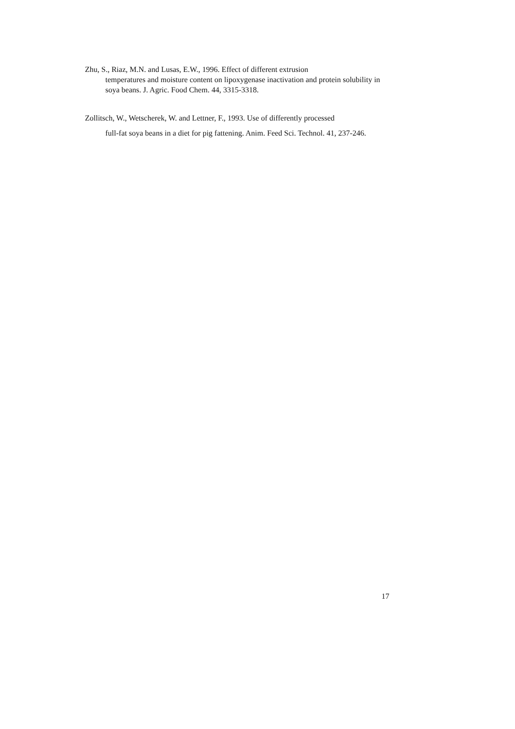Zhu, S., Riaz, M.N. and Lusas, E.W., 1996. Effect of different extrusion
temperatures and moisture content on lipoxygenase inactivation and protein solubility in soya beans. J. Agric. Food Chem. 44, 3315-3318.
Zollitsch, W., Wetscherek, W. and Lettner, F., 1993. Use of differently processed
full-fat soya beans in a diet for pig fattening. Anim. Feed Sci. Technol. 41, 237-246.
17